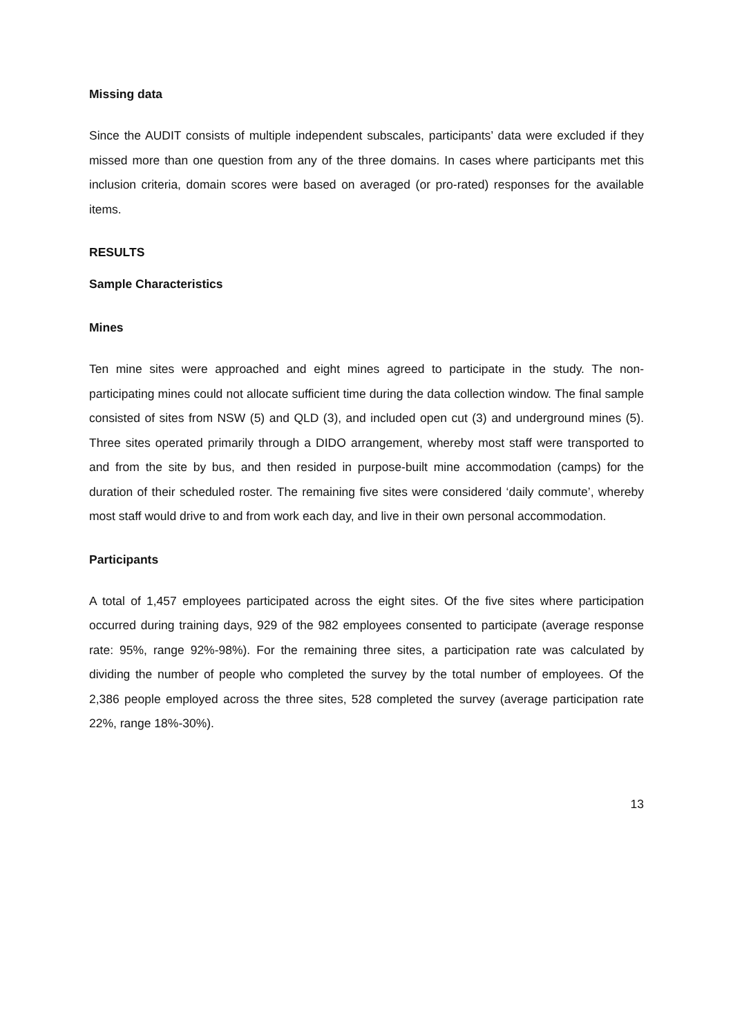Missing data
Since the AUDIT consists of multiple independent subscales, participants’ data were excluded if they missed more than one question from any of the three domains. In cases where participants met this inclusion criteria, domain scores were based on averaged (or pro-rated) responses for the available items.
RESULTS
Sample Characteristics
Mines
Ten mine sites were approached and eight mines agreed to participate in the study. The non-participating mines could not allocate sufficient time during the data collection window. The final sample consisted of sites from NSW (5) and QLD (3), and included open cut (3) and underground mines (5). Three sites operated primarily through a DIDO arrangement, whereby most staff were transported to and from the site by bus, and then resided in purpose-built mine accommodation (camps) for the duration of their scheduled roster. The remaining five sites were considered ‘daily commute’, whereby most staff would drive to and from work each day, and live in their own personal accommodation.
Participants
A total of 1,457 employees participated across the eight sites. Of the five sites where participation occurred during training days, 929 of the 982 employees consented to participate (average response rate: 95%, range 92%-98%). For the remaining three sites, a participation rate was calculated by dividing the number of people who completed the survey by the total number of employees. Of the 2,386 people employed across the three sites, 528 completed the survey (average participation rate 22%, range 18%-30%).
13